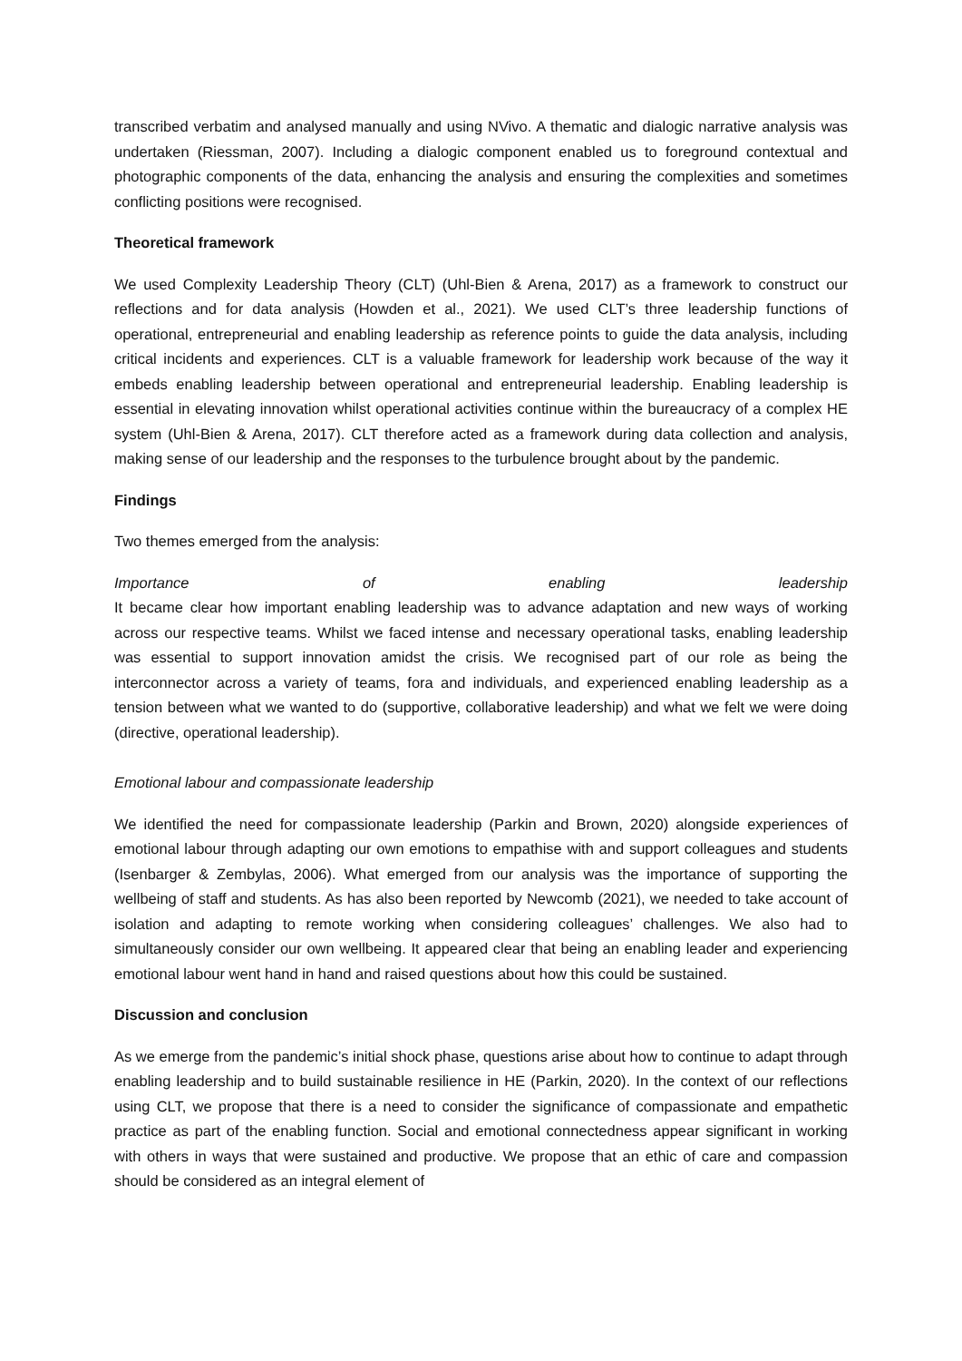transcribed verbatim and analysed manually and using NVivo. A thematic and dialogic narrative analysis was undertaken (Riessman, 2007). Including a dialogic component enabled us to foreground contextual and photographic components of the data, enhancing the analysis and ensuring the complexities and sometimes conflicting positions were recognised.
Theoretical framework
We used Complexity Leadership Theory (CLT) (Uhl-Bien & Arena, 2017) as a framework to construct our reflections and for data analysis (Howden et al., 2021). We used CLT’s three leadership functions of operational, entrepreneurial and enabling leadership as reference points to guide the data analysis, including critical incidents and experiences. CLT is a valuable framework for leadership work because of the way it embeds enabling leadership between operational and entrepreneurial leadership. Enabling leadership is essential in elevating innovation whilst operational activities continue within the bureaucracy of a complex HE system (Uhl-Bien & Arena, 2017). CLT therefore acted as a framework during data collection and analysis, making sense of our leadership and the responses to the turbulence brought about by the pandemic.
Findings
Two themes emerged from the analysis:
Importance of enabling leadership
It became clear how important enabling leadership was to advance adaptation and new ways of working across our respective teams. Whilst we faced intense and necessary operational tasks, enabling leadership was essential to support innovation amidst the crisis. We recognised part of our role as being the interconnector across a variety of teams, fora and individuals, and experienced enabling leadership as a tension between what we wanted to do (supportive, collaborative leadership) and what we felt we were doing (directive, operational leadership).
Emotional labour and compassionate leadership
We identified the need for compassionate leadership (Parkin and Brown, 2020) alongside experiences of emotional labour through adapting our own emotions to empathise with and support colleagues and students (Isenbarger & Zembylas, 2006). What emerged from our analysis was the importance of supporting the wellbeing of staff and students. As has also been reported by Newcomb (2021), we needed to take account of isolation and adapting to remote working when considering colleagues’ challenges. We also had to simultaneously consider our own wellbeing. It appeared clear that being an enabling leader and experiencing emotional labour went hand in hand and raised questions about how this could be sustained.
Discussion and conclusion
As we emerge from the pandemic’s initial shock phase, questions arise about how to continue to adapt through enabling leadership and to build sustainable resilience in HE (Parkin, 2020). In the context of our reflections using CLT, we propose that there is a need to consider the significance of compassionate and empathetic practice as part of the enabling function. Social and emotional connectedness appear significant in working with others in ways that were sustained and productive. We propose that an ethic of care and compassion should be considered as an integral element of